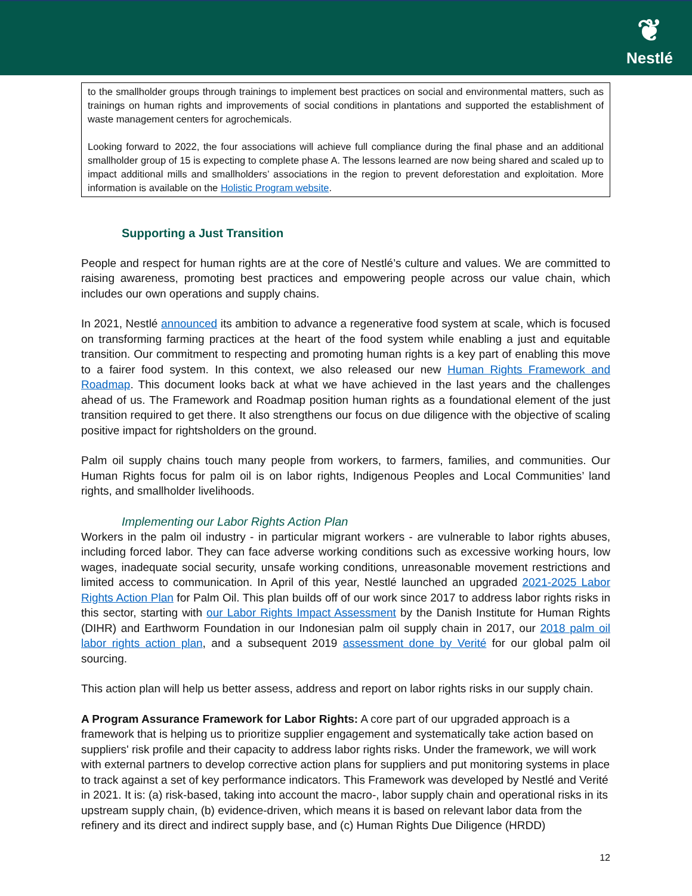❦
Nestlé
to the smallholder groups through trainings to implement best practices on social and environmental matters, such as trainings on human rights and improvements of social conditions in plantations and supported the establishment of waste management centers for agrochemicals.
Looking forward to 2022, the four associations will achieve full compliance during the final phase and an additional smallholder group of 15 is expecting to complete phase A. The lessons learned are now being shared and scaled up to impact additional mills and smallholders’ associations in the region to prevent deforestation and exploitation. More information is available on the Holistic Program website.
Supporting a Just Transition
People and respect for human rights are at the core of Nestlé’s culture and values. We are committed to raising awareness, promoting best practices and empowering people across our value chain, which includes our own operations and supply chains.
In 2021, Nestlé announced its ambition to advance a regenerative food system at scale, which is focused on transforming farming practices at the heart of the food system while enabling a just and equitable transition. Our commitment to respecting and promoting human rights is a key part of enabling this move to a fairer food system. In this context, we also released our new Human Rights Framework and Roadmap. This document looks back at what we have achieved in the last years and the challenges ahead of us. The Framework and Roadmap position human rights as a foundational element of the just transition required to get there. It also strengthens our focus on due diligence with the objective of scaling positive impact for rightsholders on the ground.
Palm oil supply chains touch many people from workers, to farmers, families, and communities. Our Human Rights focus for palm oil is on labor rights, Indigenous Peoples and Local Communities’ land rights, and smallholder livelihoods.
Implementing our Labor Rights Action Plan
Workers in the palm oil industry - in particular migrant workers - are vulnerable to labor rights abuses, including forced labor. They can face adverse working conditions such as excessive working hours, low wages, inadequate social security, unsafe working conditions, unreasonable movement restrictions and limited access to communication. In April of this year, Nestlé launched an upgraded 2021-2025 Labor Rights Action Plan for Palm Oil. This plan builds off of our work since 2017 to address labor rights risks in this sector, starting with our Labor Rights Impact Assessment by the Danish Institute for Human Rights (DIHR) and Earthworm Foundation in our Indonesian palm oil supply chain in 2017, our 2018 palm oil labor rights action plan, and a subsequent 2019 assessment done by Verité for our global palm oil sourcing.
This action plan will help us better assess, address and report on labor rights risks in our supply chain.
A Program Assurance Framework for Labor Rights: A core part of our upgraded approach is a framework that is helping us to prioritize supplier engagement and systematically take action based on suppliers' risk profile and their capacity to address labor rights risks. Under the framework, we will work with external partners to develop corrective action plans for suppliers and put monitoring systems in place to track against a set of key performance indicators. This Framework was developed by Nestlé and Verité in 2021. It is: (a) risk-based, taking into account the macro-, labor supply chain and operational risks in its upstream supply chain, (b) evidence-driven, which means it is based on relevant labor data from the refinery and its direct and indirect supply base, and (c) Human Rights Due Diligence (HRDD)
12